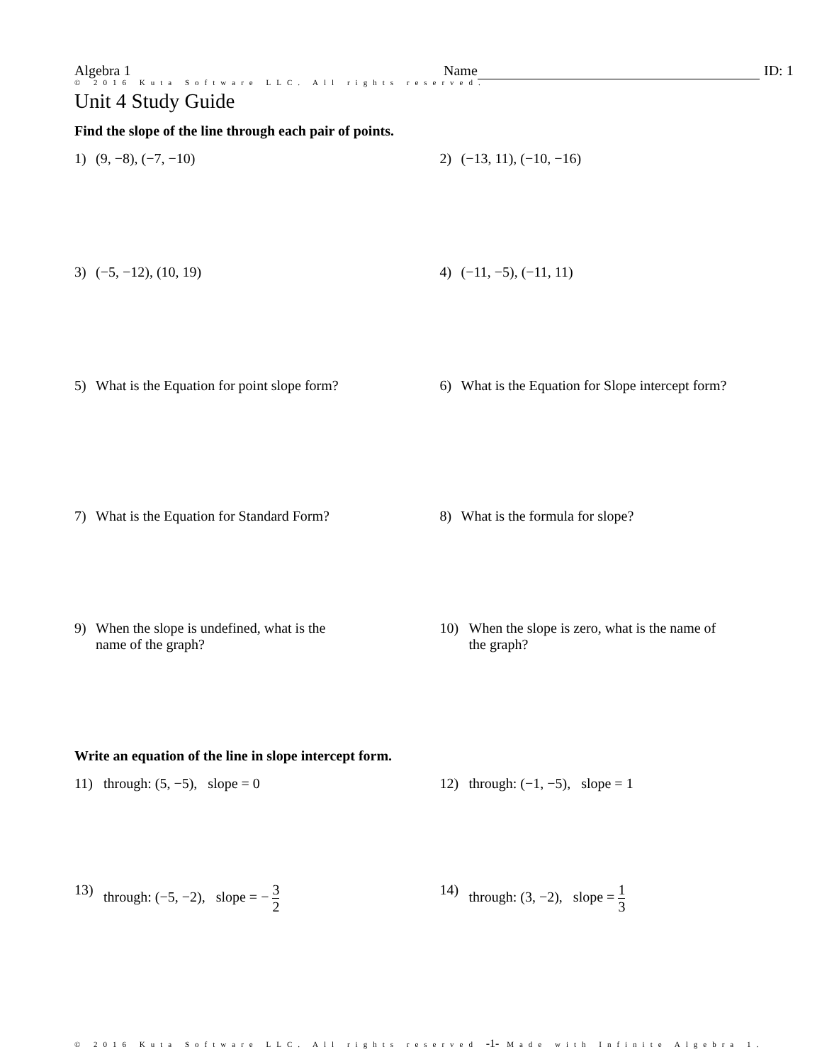Algebra 1 Name ID: 1
© 2016 Kuta Software LLC. All rights reserved.
Unit 4 Study Guide
Find the slope of the line through each pair of points.
1) (9, −8), (−7, −10) 2) (−13, 11), (−10, −16)
3) (−5, −12), (10, 19) 4) (−11, −5), (−11, 11)
5) What is the Equation for point slope form?
6) What is the Equation for Slope intercept form?
7) What is the Equation for Standard Form? 8) What is the formula for slope?
9) When the slope is undefined, what is the
name of the graph?
10) When the slope is zero, what is the name of
the graph?
Write an equation of the line in slope intercept form.
11) through: (5, −5), slope = 0 12) through: (−1, −5), slope = 1
13) through: (−5, −2), slope = − 3 2 14) through: (3, −2), slope = 1 3
© 2016 Kuta Software LLC. All rights reserved -1- Made with Infinite Algebra 1.